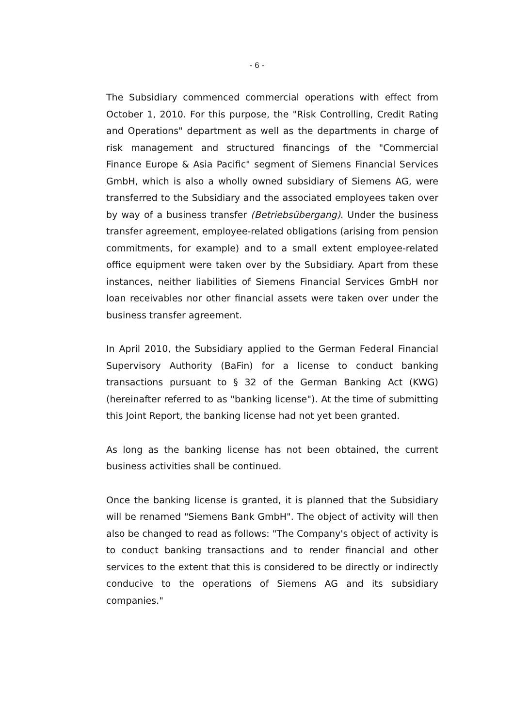- 6 -
The Subsidiary commenced commercial operations with effect from October 1, 2010. For this purpose, the "Risk Controlling, Credit Rating and Operations" department as well as the departments in charge of risk management and structured financings of the "Commercial Finance Europe & Asia Pacific" segment of Siemens Financial Services GmbH, which is also a wholly owned subsidiary of Siemens AG, were transferred to the Subsidiary and the associated employees taken over by way of a business transfer (Betriebsübergang). Under the business transfer agreement, employee-related obligations (arising from pension commitments, for example) and to a small extent employee-related office equipment were taken over by the Subsidiary. Apart from these instances, neither liabilities of Siemens Financial Services GmbH nor loan receivables nor other financial assets were taken over under the business transfer agreement.
In April 2010, the Subsidiary applied to the German Federal Financial Supervisory Authority (BaFin) for a license to conduct banking transactions pursuant to § 32 of the German Banking Act (KWG) (hereinafter referred to as "banking license"). At the time of submitting this Joint Report, the banking license had not yet been granted.
As long as the banking license has not been obtained, the current business activities shall be continued.
Once the banking license is granted, it is planned that the Subsidiary will be renamed "Siemens Bank GmbH". The object of activity will then also be changed to read as follows: "The Company's object of activity is to conduct banking transactions and to render financial and other services to the extent that this is considered to be directly or indirectly conducive to the operations of Siemens AG and its subsidiary companies."